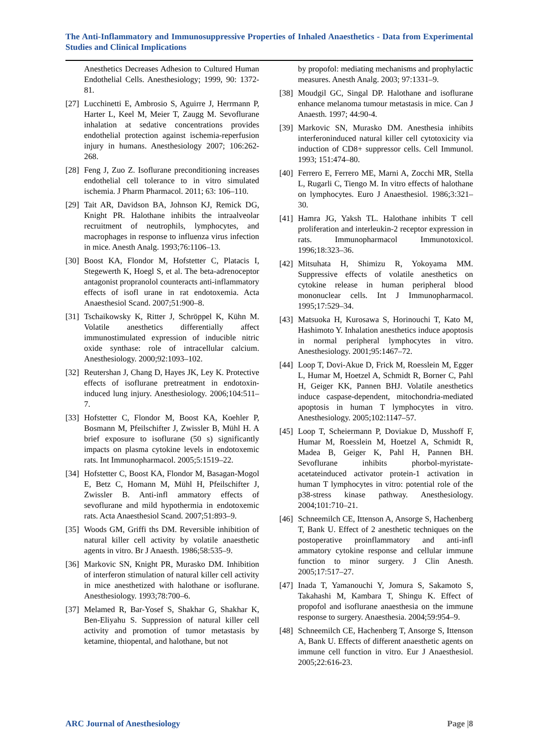The Anti-Inflammatory and Immunosuppressive Properties of Inhaled Anaesthetics - Data from Experimental Studies and Clinical Implications
Anesthetics Decreases Adhesion to Cultured Human Endothelial Cells. Anesthesiology; 1999, 90: 1372-81.
[27]
Lucchinetti E, Ambrosio S, Aguirre J, Herrmann P, Harter L, Keel M, Meier T, Zaugg M. Sevoflurane inhalation at sedative concentrations provides endothelial protection against ischemia-reperfusion injury in humans. Anesthesiology 2007; 106:262-268.
[28]
Feng J, Zuo Z. Isoflurane preconditioning increases endothelial cell tolerance to in vitro simulated ischemia. J Pharm Pharmacol. 2011; 63: 106–110.
[29]
Tait AR, Davidson BA, Johnson KJ, Remick DG, Knight PR. Halothane inhibits the intraalveolar recruitment of neutrophils, lymphocytes, and macrophages in response to influenza virus infection in mice. Anesth Analg. 1993;76:1106–13.
[30]
Boost KA, Flondor M, Hofstetter C, Platacis I, Stegewerth K, Hoegl S, et al. The beta-adrenoceptor antagonist propranolol counteracts anti-inflammatory effects of isofl urane in rat endotoxemia. Acta Anaesthesiol Scand. 2007;51:900–8.
[31]
Tschaikowsky K, Ritter J, Schröppel K, Kühn M. Volatile anesthetics differentially affect immunostimulated expression of inducible nitric oxide synthase: role of intracellular calcium. Anesthesiology. 2000;92:1093–102.
[32]
Reutershan J, Chang D, Hayes JK, Ley K. Protective effects of isoflurane pretreatment in endotoxin-induced lung injury. Anesthesiology. 2006;104:511–7.
[33]
Hofstetter C, Flondor M, Boost KA, Koehler P, Bosmann M, Pfeilschifter J, Zwissler B, Mühl H. A brief exposure to isoflurane (50 s) significantly impacts on plasma cytokine levels in endotoxemic rats. Int Immunopharmacol. 2005;5:1519–22.
[34]
Hofstetter C, Boost KA, Flondor M, Basagan-Mogol E, Betz C, Homann M, Mühl H, Pfeilschifter J, Zwissler B. Anti-infl ammatory effects of sevoflurane and mild hypothermia in endotoxemic rats. Acta Anaesthesiol Scand. 2007;51:893–9.
[35]
Woods GM, Griffi ths DM. Reversible inhibition of natural killer cell activity by volatile anaesthetic agents in vitro. Br J Anaesth. 1986;58:535–9.
[36]
Markovic SN, Knight PR, Murasko DM. Inhibition of interferon stimulation of natural killer cell activity in mice anesthetized with halothane or isoflurane. Anesthesiology. 1993;78:700–6.
[37]
Melamed R, Bar-Yosef S, Shakhar G, Shakhar K, Ben-Eliyahu S. Suppression of natural killer cell activity and promotion of tumor metastasis by ketamine, thiopental, and halothane, but not
by propofol: mediating mechanisms and prophylactic measures. Anesth Analg. 2003; 97:1331–9.
[38]
Moudgil GC, Singal DP. Halothane and isoflurane enhance melanoma tumour metastasis in mice. Can J Anaesth. 1997; 44:90-4.
[39]
Markovic SN, Murasko DM. Anesthesia inhibits interferoninduced natural killer cell cytotoxicity via induction of CD8+ suppressor cells. Cell Immunol. 1993; 151:474–80.
[40]
Ferrero E, Ferrero ME, Marni A, Zocchi MR, Stella L, Rugarli C, Tiengo M. In vitro effects of halothane on lymphocytes. Euro J Anaesthesiol. 1986;3:321–30.
[41]
Hamra JG, Yaksh TL. Halothane inhibits T cell proliferation and interleukin-2 receptor expression in rats. Immunopharmacol Immunotoxicol. 1996;18:323–36.
[42]
Mitsuhata H, Shimizu R, Yokoyama MM. Suppressive effects of volatile anesthetics on cytokine release in human peripheral blood mononuclear cells. Int J Immunopharmacol. 1995;17:529–34.
[43]
Matsuoka H, Kurosawa S, Horinouchi T, Kato M, Hashimoto Y. Inhalation anesthetics induce apoptosis in normal peripheral lymphocytes in vitro. Anesthesiology. 2001;95:1467–72.
[44]
Loop T, Dovi-Akue D, Frick M, Roesslein M, Egger L, Humar M, Hoetzel A, Schmidt R, Borner C, Pahl H, Geiger KK, Pannen BHJ. Volatile anesthetics induce caspase-dependent, mitochondria-mediated apoptosis in human T lymphocytes in vitro. Anesthesiology. 2005;102:1147–57.
[45]
Loop T, Scheiermann P, Doviakue D, Musshoff F, Humar M, Roesslein M, Hoetzel A, Schmidt R, Madea B, Geiger K, Pahl H, Pannen BH. Sevoflurane inhibits phorbol-myristate-acetateinduced activator protein-1 activation in human T lymphocytes in vitro: potential role of the p38-stress kinase pathway. Anesthesiology. 2004;101:710–21.
[46]
Schneemilch CE, Ittenson A, Ansorge S, Hachenberg T, Bank U. Effect of 2 anesthetic techniques on the postoperative proinflammatory and anti-infl ammatory cytokine response and cellular immune function to minor surgery. J Clin Anesth. 2005;17:517–27.
[47]
Inada T, Yamanouchi Y, Jomura S, Sakamoto S, Takahashi M, Kambara T, Shingu K. Effect of propofol and isoflurane anaesthesia on the immune response to surgery. Anaesthesia. 2004;59:954–9.
[48]
Schneemilch CE, Hachenberg T, Ansorge S, Ittenson A, Bank U. Effects of different anaesthetic agents on immune cell function in vitro. Eur J Anaesthesiol. 2005;22:616-23.
ARC Journal of Anesthesiology Page |8